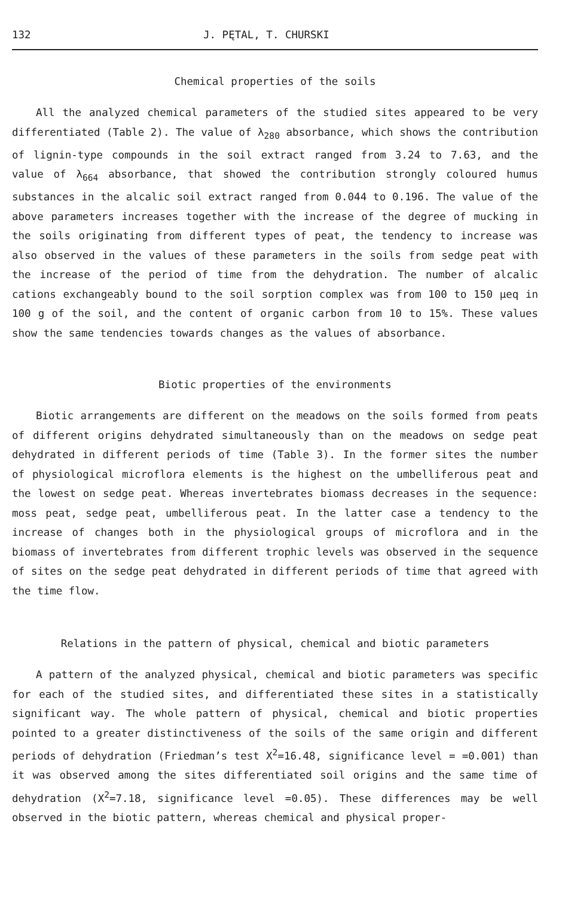132 J. PĘTAL, T. CHURSKI
Chemical properties of the soils
All the analyzed chemical parameters of the studied sites appeared to be very differentiated (Table 2). The value of λ<sub>280</sub> absorbance, which shows the contribution of lignin-type compounds in the soil extract ranged from 3.24 to 7.63, and the value of λ<sub>664</sub> absorbance, that showed the contribution strongly coloured humus substances in the alcalic soil extract ranged from 0.044 to 0.196. The value of the above parameters increases together with the increase of the degree of mucking in the soils originating from different types of peat, the tendency to increase was also observed in the values of these parameters in the soils from sedge peat with the increase of the period of time from the dehydration. The number of alcalic cations exchangeably bound to the soil sorption complex was from 100 to 150 μeq in 100 g of the soil, and the content of organic carbon from 10 to 15%. These values show the same tendencies towards changes as the values of absorbance.
Biotic properties of the environments
Biotic arrangements are different on the meadows on the soils formed from peats of different origins dehydrated simultaneously than on the meadows on sedge peat dehydrated in different periods of time (Table 3). In the former sites the number of physiological microflora elements is the highest on the umbelliferous peat and the lowest on sedge peat. Whereas invertebrates biomass decreases in the sequence: moss peat, sedge peat, umbelliferous peat. In the latter case a tendency to the increase of changes both in the physiological groups of microflora and in the biomass of invertebrates from different trophic levels was observed in the sequence of sites on the sedge peat dehydrated in different periods of time that agreed with the time flow.
Relations in the pattern of physical, chemical and biotic parameters
A pattern of the analyzed physical, chemical and biotic parameters was specific for each of the studied sites, and differentiated these sites in a statistically significant way. The whole pattern of physical, chemical and biotic properties pointed to a greater distinctiveness of the soils of the same origin and different periods of dehydration (Friedman’s test X<sup>2</sup>=16.48, significance level = =0.001) than it was observed among the sites differentiated soil origins and the same time of dehydration (X<sup>2</sup>=7.18, significance level =0.05). These differences may be well observed in the biotic pattern, whereas chemical and physical proper-